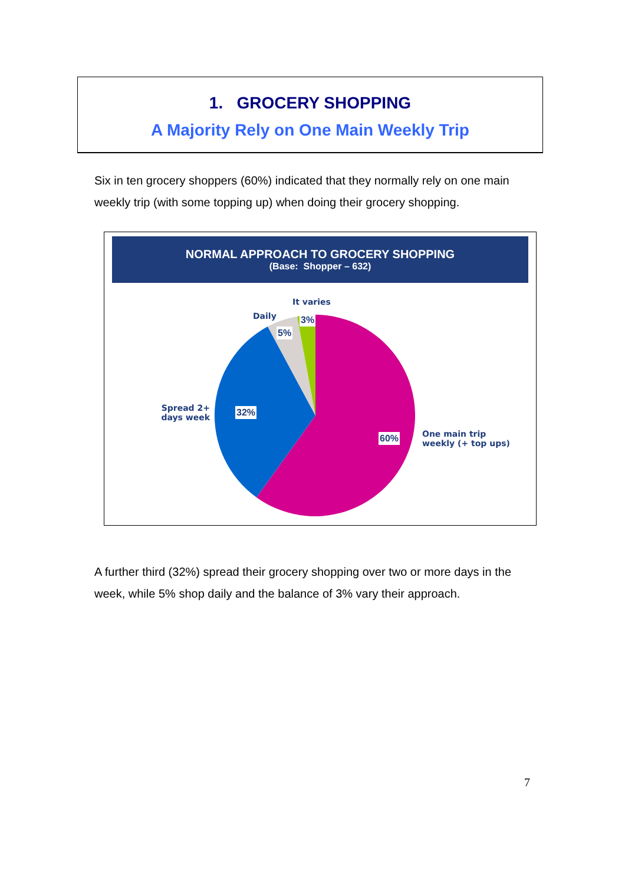1. GROCERY SHOPPING
A Majority Rely on One Main Weekly Trip
Six in ten grocery shoppers (60%) indicated that they normally rely on one main weekly trip (with some topping up) when doing their grocery shopping.
NORMAL APPROACH TO GROCERY SHOPPING
(Base: Shopper – 632)
It varies
Daily
Spread 2+ days week
One main trip
weekly (+ top ups)
3%
5%
32%
60%
A further third (32%) spread their grocery shopping over two or more days in the week, while 5% shop daily and the balance of 3% vary their approach.
7